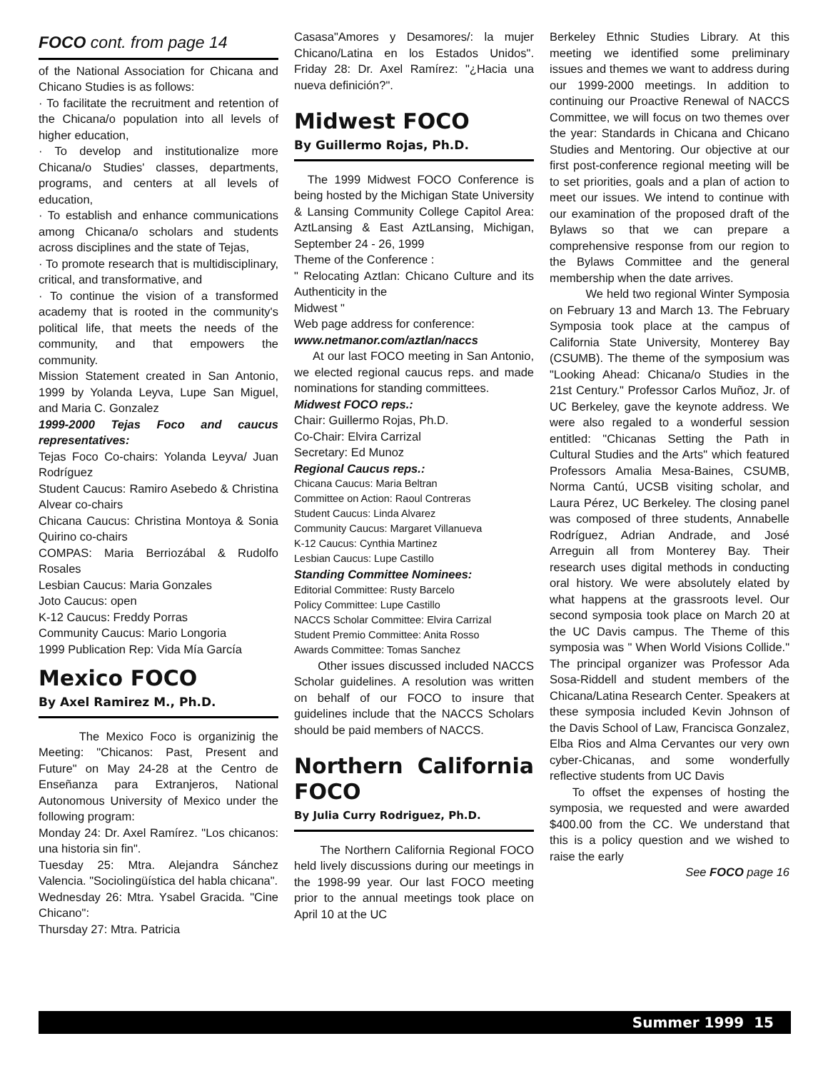FOCO cont. from page 14
of the National Association for Chicana and Chicano Studies is as follows:
· To facilitate the recruitment and retention of the Chicana/o population into all levels of higher education,
· To develop and institutionalize more Chicana/o Studies' classes, departments, programs, and centers at all levels of education,
· To establish and enhance communications among Chicana/o scholars and students across disciplines and the state of Tejas,
· To promote research that is multidisciplinary, critical, and transformative, and
· To continue the vision of a transformed academy that is rooted in the community's political life, that meets the needs of the community, and that empowers the community.
Mission Statement created in San Antonio, 1999 by Yolanda Leyva, Lupe San Miguel, and Maria C. Gonzalez
1999-2000 Tejas Foco and caucus representatives:
Tejas Foco Co-chairs: Yolanda Leyva/ Juan Rodríguez
Student Caucus: Ramiro Asebedo & Christina Alvear co-chairs
Chicana Caucus: Christina Montoya & Sonia Quirino co-chairs
COMPAS: Maria Berriozábal & Rudolfo Rosales
Lesbian Caucus: Maria Gonzales
Joto Caucus: open
K-12 Caucus: Freddy Porras
Community Caucus: Mario Longoria
1999 Publication Rep: Vida Mía García
Mexico FOCO
By Axel Ramirez M., Ph.D.
The Mexico Foco is organizinig the Meeting: "Chicanos: Past, Present and Future" on May 24-28 at the Centro de Enseñanza para Extranjeros, National Autonomous University of Mexico under the following program:
Monday 24: Dr. Axel Ramírez. "Los chicanos: una historia sin fin".
Tuesday 25: Mtra. Alejandra Sánchez Valencia. "Sociolingüística del habla chicana".
Wednesday 26: Mtra. Ysabel Gracida. "Cine Chicano":
Thursday 27: Mtra. Patricia
Casasa"Amores y Desamores/: la mujer Chicano/Latina en los Estados Unidos". Friday 28: Dr. Axel Ramírez: "¿Hacia una nueva definición?".
Midwest FOCO
By Guillermo Rojas, Ph.D.
The 1999 Midwest FOCO Conference is being hosted by the Michigan State University & Lansing Community College Capitol Area: AztLansing & East AztLansing, Michigan, September 24 - 26, 1999
Theme of the Conference :
" Relocating Aztlan: Chicano Culture and its Authenticity in the
Midwest "
Web page address for conference:
www.netmanor.com/aztlan/naccs
At our last FOCO meeting in San Antonio, we elected regional caucus reps. and made nominations for standing committees.
Midwest FOCO reps.:
Chair: Guillermo Rojas, Ph.D.
Co-Chair: Elvira Carrizal
Secretary: Ed Munoz
Regional Caucus reps.:
Chicana Caucus: Maria Beltran
Committee on Action: Raoul Contreras
Student Caucus: Linda Alvarez
Community Caucus: Margaret Villanueva
K-12 Caucus: Cynthia Martinez
Lesbian Caucus: Lupe Castillo
Standing Committee Nominees:
Editorial Committee: Rusty Barcelo
Policy Committee: Lupe Castillo
NACCS Scholar Committee: Elvira Carrizal
Student Premio Committee: Anita Rosso
Awards Committee: Tomas Sanchez
Other issues discussed included NACCS Scholar guidelines. A resolution was written on behalf of our FOCO to insure that guidelines include that the NACCS Scholars should be paid members of NACCS.
Northern California FOCO
By Julia Curry Rodriguez, Ph.D.
The Northern California Regional FOCO held lively discussions during our meetings in the 1998-99 year. Our last FOCO meeting prior to the annual meetings took place on April 10 at the UC
Berkeley Ethnic Studies Library. At this meeting we identified some preliminary issues and themes we want to address during our 1999-2000 meetings. In addition to continuing our Proactive Renewal of NACCS Committee, we will focus on two themes over the year: Standards in Chicana and Chicano Studies and Mentoring. Our objective at our first post-conference regional meeting will be to set priorities, goals and a plan of action to meet our issues. We intend to continue with our examination of the proposed draft of the Bylaws so that we can prepare a comprehensive response from our region to the Bylaws Committee and the general membership when the date arrives.
We held two regional Winter Symposia on February 13 and March 13. The February Symposia took place at the campus of California State University, Monterey Bay (CSUMB). The theme of the symposium was "Looking Ahead: Chicana/o Studies in the 21st Century." Professor Carlos Muñoz, Jr. of UC Berkeley, gave the keynote address. We were also regaled to a wonderful session entitled: "Chicanas Setting the Path in Cultural Studies and the Arts" which featured Professors Amalia Mesa-Baines, CSUMB, Norma Cantú, UCSB visiting scholar, and Laura Pérez, UC Berkeley. The closing panel was composed of three students, Annabelle Rodríguez, Adrian Andrade, and José Arreguin all from Monterey Bay. Their research uses digital methods in conducting oral history. We were absolutely elated by what happens at the grassroots level. Our second symposia took place on March 20 at the UC Davis campus. The Theme of this symposia was " When World Visions Collide." The principal organizer was Professor Ada Sosa-Riddell and student members of the Chicana/Latina Research Center. Speakers at these symposia included Kevin Johnson of the Davis School of Law, Francisca Gonzalez, Elba Rios and Alma Cervantes our very own cyber-Chicanas, and some wonderfully reflective students from UC Davis
To offset the expenses of hosting the symposia, we requested and were awarded $400.00 from the CC. We understand that this is a policy question and we wished to raise the early
See FOCO page 16
Summer 1999 15